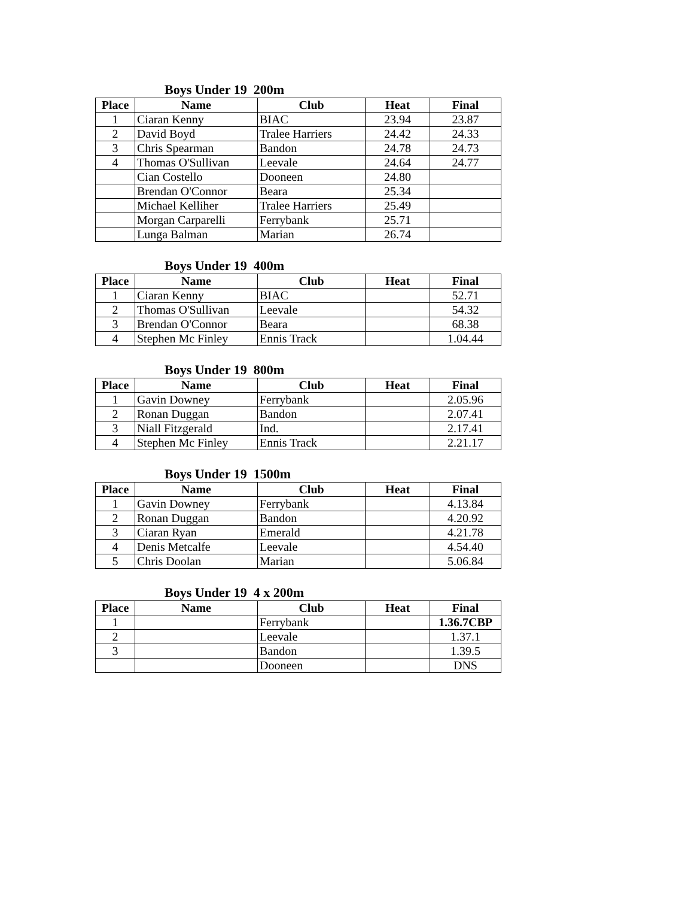Boys Under 19 200m
| Place | Name | Club | Heat | Final |
| --- | --- | --- | --- | --- |
| 1 | Ciaran Kenny | BIAC | 23.94 | 23.87 |
| 2 | David Boyd | Tralee Harriers | 24.42 | 24.33 |
| 3 | Chris Spearman | Bandon | 24.78 | 24.73 |
| 4 | Thomas O'Sullivan | Leevale | 24.64 | 24.77 |
| | Cian Costello | Dooneen | 24.80 | |
| | Brendan O'Connor | Beara | 25.34 | |
| | Michael Kelliher | Tralee Harriers | 25.49 | |
| | Morgan Carparelli | Ferrybank | 25.71 | |
| | Lunga Balman | Marian | 26.74 | |
Boys Under 19 400m
| Place | Name | Club | Heat | Final |
| --- | --- | --- | --- | --- |
| 1 | Ciaran Kenny | BIAC | | 52.71 |
| 2 | Thomas O'Sullivan | Leevale | | 54.32 |
| 3 | Brendan O'Connor | Beara | | 68.38 |
| 4 | Stephen Mc Finley | Ennis Track | | 1.04.44 |
Boys Under 19 800m
| Place | Name | Club | Heat | Final |
| --- | --- | --- | --- | --- |
| 1 | Gavin Downey | Ferrybank | | 2.05.96 |
| 2 | Ronan Duggan | Bandon | | 2.07.41 |
| 3 | Niall Fitzgerald | Ind. | | 2.17.41 |
| 4 | Stephen Mc Finley | Ennis Track | | 2.21.17 |
Boys Under 19 1500m
| Place | Name | Club | Heat | Final |
| --- | --- | --- | --- | --- |
| 1 | Gavin Downey | Ferrybank | | 4.13.84 |
| 2 | Ronan Duggan | Bandon | | 4.20.92 |
| 3 | Ciaran Ryan | Emerald | | 4.21.78 |
| 4 | Denis Metcalfe | Leevale | | 4.54.40 |
| 5 | Chris Doolan | Marian | | 5.06.84 |
Boys Under 19 4 x 200m
| Place | Name | Club | Heat | Final |
| --- | --- | --- | --- | --- |
| 1 | | Ferrybank | | 1.36.7CBP |
| 2 | | Leevale | | 1.37.1 |
| 3 | | Bandon | | 1.39.5 |
| | | Dooneen | | DNS |